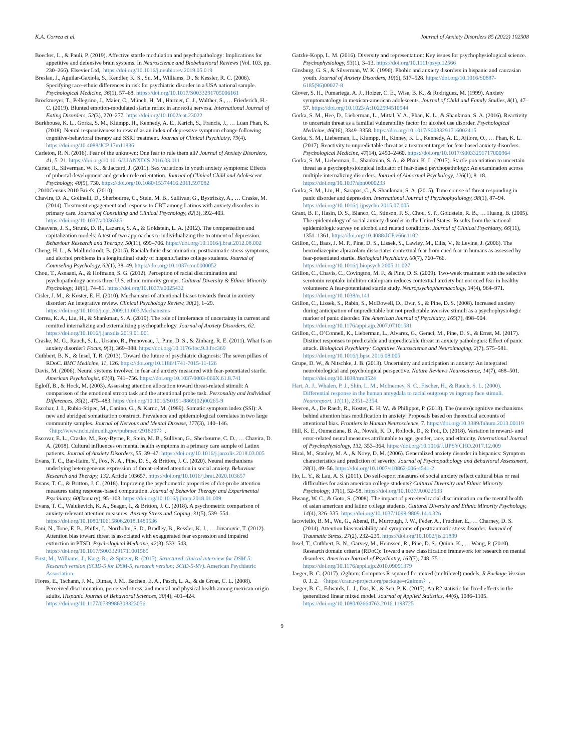K.A. Correa et al. Journal of Anxiety Disorders 85 (2022) 102508
Boecker, L., & Pauli, P. (2019). Affective startle modulation and psychopathology: Implications for appetitive and defensive brain systems. In Neuroscience and Biobehavioral Reviews (Vol. 103, pp. 230–266). Elsevier Ltd,. https://doi.org/10.1016/j.neubiorev.2019.05.019
Breslau, J., Aguilar-Gaxiola, S., Kendler, K. S., Su, M., Williams, D., & Kessler, R. C. (2006). Specifying race-ethnic differences in risk for psychiatric disorder in a USA national sample. Psychological Medicine, 36(1), 57–68. https://doi.org/10.1017/S0033291705006161
Brockmeyer, T., Pellegrino, J., Maier, C., Münch, H. M., Harmer, C. J., Walther, S., … Friederich, H.-C. (2019). Blunted emotion-modulated startle reflex in anorexia nervosa. International Journal of Eating Disorders, 52(3), 270–277. https://doi.org/10.1002/eat.23022
Burkhouse, K. L., Gorka, S. M., Klumpp, H., Kennedy, A. E., Karich, S., Francis, J., … Luan Phan, K. (2018). Neural responsiveness to reward as an index of depressive symptom change following cognitive-behavioral therapy and SSRI treatment. Journal of Clinical Psychiatry, 79(4). https://doi.org/10.4088/JCP.17m11836
Carleton, R. N. (2016). Fear of the unknown: One fear to rule them all? Journal of Anxiety Disorders, 41, 5–21. https://doi.org/10.1016/J.JANXDIS.2016.03.011
Carter, R., Silverman, W. K., & Jaccard, J. (2011). Sex variations in youth anxiety symptoms: Effects of pubertal development and gender role orientation. Journal of Clinical Child and Adolescent Psychology, 40(5), 730. https://doi.org/10.1080/15374416.2011.597082
, 2010Census 2010 Briefs. (2010).
Chavira, D. A., Golinelli, D., Sherbourne, C., Stein, M. B., Sullivan, G., Bystritsky, A., … Craske, M. (2014). Treatment engagement and response to CBT among Latinos with anxiety disorders in primary care. Journal of Consulting and Clinical Psychology, 82(3), 392–403. https://doi.org/10.1037/a0036365
Cheavens, J. S., Strunk, D. R., Lazarus, S. A., & Goldstein, L. A. (2012). The compensation and capitalization models: A test of two approaches to individualizing the treatment of depression. Behaviour Research and Therapy, 50(11), 699–706. https://doi.org/10.1016/j.brat.2012.08.002
Cheng, H. L., & Mallinckrodt, B. (2015). Racial/ethnic discrimination, posttraumatic stress symptoms, and alcohol problems in a longitudinal study of hispanic/latino college students. Journal of Counseling Psychology, 62(1), 38–49. https://doi.org/10.1037/cou0000052
Chou, T., Asnaani, A., & Hofmann, S. G. (2012). Perception of racial discrimination and psychopathology across three U.S. ethnic minority groups. Cultural Diversity & Ethnic Minority Psychology, 18(1), 74–81. https://doi.org/10.1037/a0025432
Cisler, J. M., & Koster, E. H. (2010). Mechanisms of attentional biases towards threat in anxiety disorder: An integrative review. Clinical Psychology Review, 30(2), 1–29. https://doi.org/10.1016/j.cpr.2009.11.003.Mechanisms
Correa, K. A., Liu, H., & Shankman, S. A. (2019). The role of intolerance of uncertainty in current and remitted internalizing and externalizing psychopathology. Journal of Anxiety Disorders, 62. https://doi.org/10.1016/j.janxdis.2019.01.001
Craske, M. G., Rauch, S. L., Ursano, R., Prenoveau, J., Pine, D. S., & Zinbarg, R. E. (2011). What Is an anxiety disorder? Focus, 9(3), 369–388. https://doi.org/10.1176/foc.9.3.foc369
Cuthbert, B. N., & Insel, T. R. (2013). Toward the future of psychiatric diagnosis: The seven pillars of RDoC. BMC Medicine, 11, 126. https://doi.org/10.1186/1741-7015-11-126
Davis, M. (2006). Neural systems involved in fear and anxiety measured with fear-potentiated startle. American Psychologist, 61(8), 741–756. https://doi.org/10.1037/0003-066X.61.8.741
Egloff, B., & Hock, M. (2003). Assessing attention allocation toward threat-related stimuli: A comparison of the emotional stroop task and the attentional probe task. Personality and Individual Differences, 35(2), 475–483. https://doi.org/10.1016/S0191-8869(02)00265-9
Escobar, J. I., Rubio-Stipec, M., Canino, G., & Karno, M. (1989). Somatic symptom index (SSI): A new and abridged somatization construct. Prevalence and epidemiological correlates in two large community samples. Journal of Nervous and Mental Disease, 177(3), 140–146. 〈http://www.ncbi.nlm.nih.gov/pubmed/2918297〉.
Escovar, E. L., Craske, M., Roy-Byrne, P., Stein, M. B., Sullivan, G., Sherbourne, C. D., … Chavira, D. A. (2018). Cultural influences on mental health symptoms in a primary care sample of Latinx patients. Journal of Anxiety Disorders, 55, 39–47. https://doi.org/10.1016/j.janxdis.2018.03.005
Evans, T. C., Bar-Haim, Y., Fox, N. A., Pine, D. S., & Britton, J. C. (2020). Neural mechanisms underlying heterogeneous expression of threat-related attention in social anxiety. Behaviour Research and Therapy, 132, Article 103657. https://doi.org/10.1016/j.brat.2020.103657
Evans, T. C., & Britton, J. C. (2018). Improving the psychometric properties of dot-probe attention measures using response-based computation. Journal of Behavior Therapy and Experimental Psychiatry, 60(January), 95–103. https://doi.org/10.1016/j.jbtep.2018.01.009
Evans, T. C., Walukevich, K. A., Seager, I., & Britton, J. C. (2018). A psychometric comparison of anxiety-relevant attention measures. Anxiety Stress and Coping, 31(5), 539–554. https://doi.org/10.1080/10615806.2018.1489536
Fani, N., Tone, E. B., Phifer, J., Norrholm, S. D., Bradley, B., Ressler, K. J., … Jovanovic, T. (2012). Attention bias toward threat is associated with exaggerated fear expression and impaired extinction in PTSD. Psychological Medicine, 42(3), 533–543. https://doi.org/10.1017/S0033291711001565
First, M., Williams, J., Karg, R., & Spitzer, R. (2015). Structured clinical interview for DSM-5: Research version (SCID-5 for DSM-5, research version; SCID-5-RV). American Psychiatric Association.
Flores, E., Tschann, J. M., Dimas, J. M., Bachen, E. A., Pasch, L. A., & de Groat, C. L. (2008). Perceived discrimination, perceived stress, and mental and physical health among mexican-origin adults. Hispanic Journal of Behavioral Sciences, 30(4), 401–424. https://doi.org/10.1177/0739986308323056
Gatzke-Kopp, L. M. (2016). Diversity and representation: Key issues for psychophysiological science. Psychophysiology, 53(1), 3–13. https://doi.org/10.1111/psyp.12566
Ginsburg, G. S., & Silverman, W. K. (1996). Phobic and anxiety disorders in hispanic and caucasian youth. Journal of Anxiety Disorders, 10(6), 517–528. https://doi.org/10.1016/S0887-6185(96)00027-8
Glover, S. H., Pumariega, A. J., Holzer, C. E., Wise, B. K., & Rodriguez, M. (1999). Anxiety symptomatology in mexican-american adolescents. Journal of Child and Family Studies, 8(1), 47–57. https://doi.org/10.1023/A:1022994510944
Gorka, S. M., Hee, D., Lieberman, L., Mittal, V. A., Phan, K. L., & Shankman, S. A. (2016). Reactivity to uncertain threat as a familial vulnerability factor for alcohol use disorder. Psychological Medicine, 46(16), 3349–3358. https://doi.org/10.1017/S0033291716002415
Gorka, S. M., Lieberman, L., Klumpp, H., Kinney, K. L., Kennedy, A. E., Ajilore, O., … Phan, K. L. (2017). Reactivity to unpredictable threat as a treatment target for fear-based anxiety disorders. Psychological Medicine, 47(14), 2450–2460. https://doi.org/10.1017/S0033291717000964
Gorka, S. M., Lieberman, L., Shankman, S. A., & Phan, K. L. (2017). Startle potentiation to uncertain threat as a psychophysiological indicator of fear-based psychopathology: An examination across multiple internalizing disorders. Journal of Abnormal Psychology, 126(1), 8–18. https://doi.org/10.1037/abn0000233
Gorka, S. M., Liu, H., Sarapas, C., & Shankman, S. A. (2015). Time course of threat responding in panic disorder and depression. International Journal of Psychophysiology, 98(1), 87–94. https://doi.org/10.1016/j.ijpsycho.2015.07.005
Grant, B. F., Hasin, D. S., Blanco, C., Stinson, F. S., Chou, S. P., Goldstein, R. B., … Huang, B. (2005). The epidemiology of social anxiety disorder in the United States: Results from the national epidemiologic survey on alcohol and related conditions. Journal of Clinical Psychiatry, 66(11), 1351–1361. https://doi.org/10.4088/JCP.v66n1102
Grillon, C., Baas, J. M. P., Pine, D. S., Lissek, S., Lawley, M., Ellis, V., & Levine, J. (2006). The benzodiazepine alprazolam dissociates contextual fear from cued fear in humans as assessed by fear-potentiated startle. Biological Psychiatry, 60(7), 760–766. https://doi.org/10.1016/j.biopsych.2005.11.027
Grillon, C., Chavis, C., Covington, M. F., & Pine, D. S. (2009). Two-week treatment with the selective serotonin reuptake inhibitor citalopram reduces contextual anxiety but not cued fear in healthy volunteers: A fear-potentiated startle study. Neuropsychopharmacology, 34(4), 964–971. https://doi.org/10.1038/n.141
Grillon, C., Lissek, S., Rabin, S., McDowell, D., Dvir, S., & Pine, D. S. (2008). Increased anxiety during anticipation of unpredictable but not predictable aversive stimuli as a psychophysiologic marker of panic disorder. The American Journal of Psychiatry, 165(7), 898–904. https://doi.org/10.1176/appi.ajp.2007.07101581
Grillon, C., O’Connell, K., Lieberman, L., Alvarez, G., Geraci, M., Pine, D. S., & Ernst, M. (2017). Distinct responses to predictable and unpredictable threat in anxiety pathologies: Effect of panic attack. Biological Psychiatry: Cognitive Neuroscience and Neuroimaging, 2(7), 575–581. https://doi.org/10.1016/j.bpsc.2016.08.005
Grupe, D. W., & Nitschke, J. B. (2013). Uncertainty and anticipation in anxiety: An integrated neurobiological and psychological perspective. Nature Reviews Neuroscience, 14(7), 488–501. https://doi.org/10.1038/nrn3524
Hart, A. J., Whalen, P. J., Shin, L. M., McInerney, S. C., Fischer, H., & Rauch, S. L. (2000). Differential response in the human amygdala to racial outgroup vs ingroup face stimuli. Neuroreport, 11(11), 2351–2354.
Heeren, A., De Raedt, R., Koster, E. H. W., & Philippot, P. (2013). The (neuro)cognitive mechanisms behind attention bias modification in anxiety: Proposals based on theoretical accounts of attentional bias. Frontiers in Human Neuroscience, 7. https://doi.org/10.3389/fnhum.2013.00119
Hill, K. E., Oumeziane, B. A., Novak, K. D., Rollock, D., & Foti, D. (2018). Variation in reward- and error-related neural measures attributable to age, gender, race, and ethnicity. International Journal of Psychophysiology, 132, 353–364. https://doi.org/10.1016/J.IJPSYCHO.2017.12.009
Hirai, M., Stanley, M. A., & Novy, D. M. (2006). Generalized anxiety disorder in hispanics: Symptom characteristics and prediction of severity. Journal of Psychopathology and Behavioral Assessment, 28(1), 49–56. https://doi.org/10.1007/s10862-006-4541-2
Ho, L. Y., & Lau, A. S. (2011). Do self-report measures of social anxiety reflect cultural bias or real difficulties for asian american college students? Cultural Diversity and Ethnic Minority Psychology, 17(1), 52–58. https://doi.org/10.1037/A0022533
Hwang, W. C., & Goto, S. (2008). The impact of perceived racial discrimination on the mental health of asian american and latino college students. Cultural Diversity and Ethnic Minority Psychology, 14(4), 326–335. https://doi.org/10.1037/1099-9809.14.4.326
Iacoviello, B. M., Wu, G., Abend, R., Murrough, J. W., Feder, A., Fruchter, E., … Charney, D. S. (2014). Attention bias variability and symptoms of posttraumatic stress disorder. Journal of Traumatic Stress, 27(2), 232–239. https://doi.org/10.1002/jts.21899
Insel, T., Cuthbert, B. N., Garvey, M., Heinssen, R., Pine, D. S., Quinn, K., … Wang, P. (2010). Research domain criteria (RDoC): Toward a new classification framework for research on mental disorders. American Journal of Psychiatry, 167(7), 748–751. https://doi.org/10.1176/appi.ajp.2010.09091379
Jaeger, B. C. (2017). r2glmm: Computes R squared for mixed (multilevel) models. R Package Version 0. 1. 2. 〈https://cran.r-project.org/package=r2glmm〉.
Jaeger, B. C., Edwards, L. J., Das, K., & Sen, P. K. (2017). An R2 statistic for fixed effects in the generalized linear mixed model. Journal of Applied Statistics, 44(6), 1086–1105. https://doi.org/10.1080/02664763.2016.1193725
9